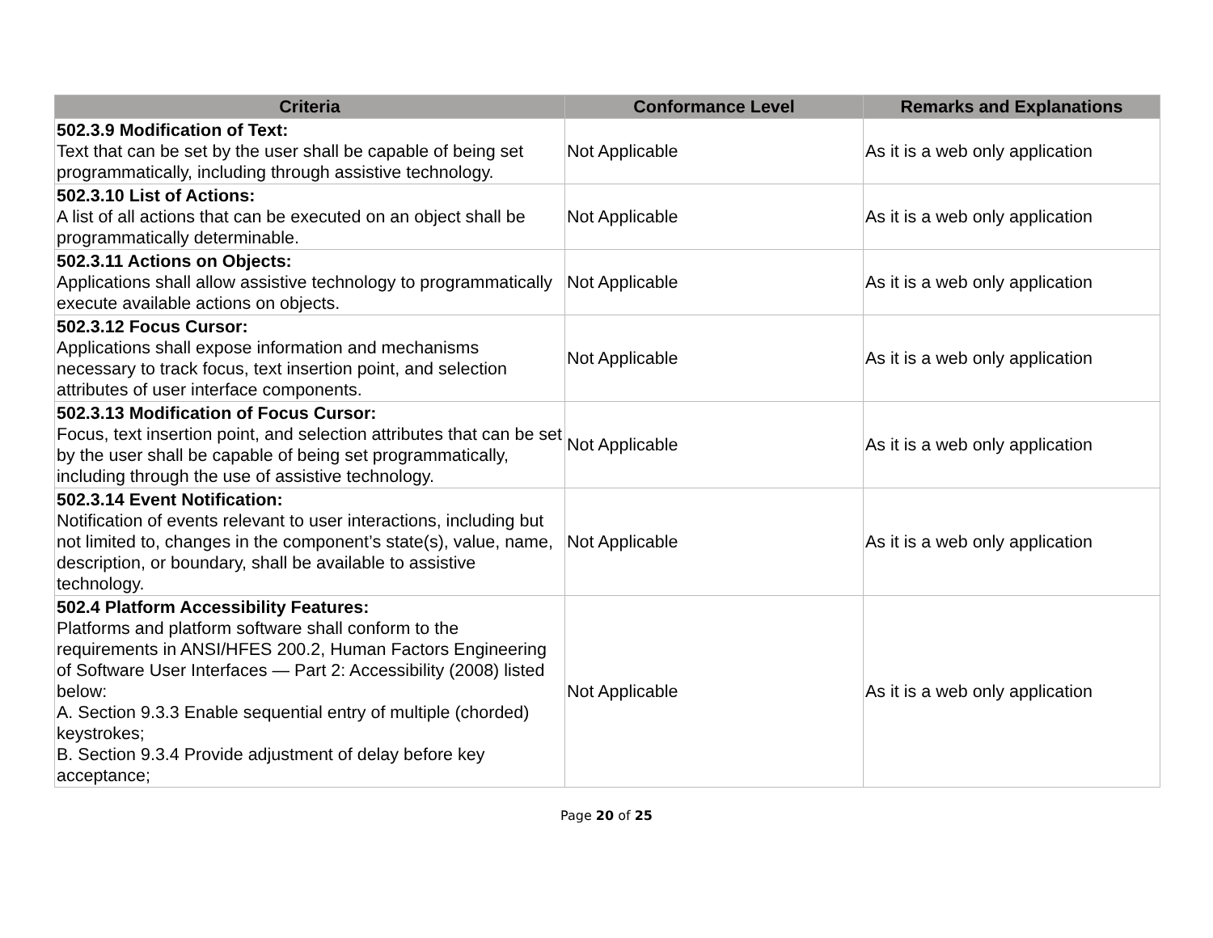| Criteria | Conformance Level | Remarks and Explanations |
| --- | --- | --- |
| 502.3.9 Modification of Text: Text that can be set by the user shall be capable of being set programmatically, including through assistive technology. | Not Applicable | As it is a web only application |
| 502.3.10 List of Actions: A list of all actions that can be executed on an object shall be programmatically determinable. | Not Applicable | As it is a web only application |
| 502.3.11 Actions on Objects: Applications shall allow assistive technology to programmatically execute available actions on objects. | Not Applicable | As it is a web only application |
| 502.3.12 Focus Cursor: Applications shall expose information and mechanisms necessary to track focus, text insertion point, and selection attributes of user interface components. | Not Applicable | As it is a web only application |
| 502.3.13 Modification of Focus Cursor: Focus, text insertion point, and selection attributes that can be set by the user shall be capable of being set programmatically, including through the use of assistive technology. | Not Applicable | As it is a web only application |
| 502.3.14 Event Notification: Notification of events relevant to user interactions, including but not limited to, changes in the component’s state(s), value, name, description, or boundary, shall be available to assistive technology. | Not Applicable | As it is a web only application |
| 502.4 Platform Accessibility Features: Platforms and platform software shall conform to the requirements in ANSI/HFES 200.2, Human Factors Engineering of Software User Interfaces — Part 2: Accessibility (2008) listed below: A. Section 9.3.3 Enable sequential entry of multiple (chorded) keystrokes; B. Section 9.3.4 Provide adjustment of delay before key acceptance; | Not Applicable | As it is a web only application |
Page 20 of 25